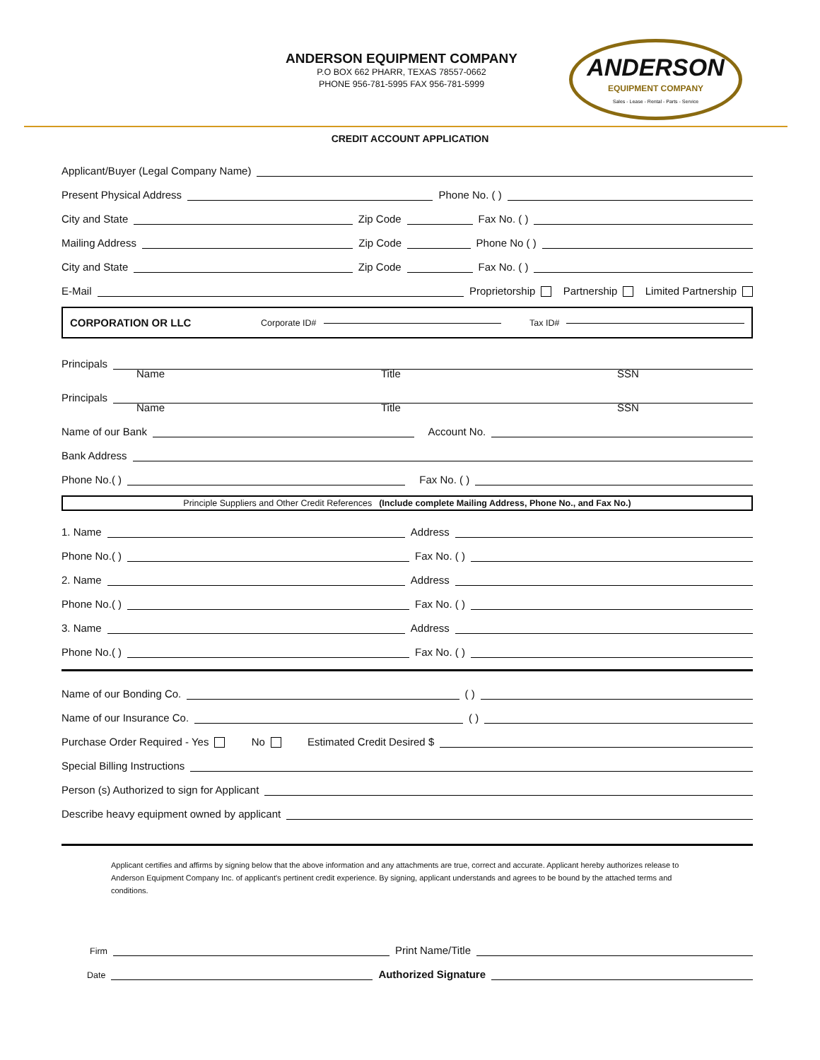ANDERSON EQUIPMENT COMPANY
P.O BOX 662 PHARR, TEXAS 78557-0662
PHONE 956-781-5995 FAX 956-781-5999
ANDERSON
EQUIPMENT COMPANY
Sales - Lease - Rental - Parts - Service
CREDIT ACCOUNT APPLICATION
Applicant/Buyer (Legal Company Name)
Present Physical Address Phone No. ( )
City and State Zip Code Fax No. ( )
Mailing Address Zip Code Phone No ( )
City and State Zip Code Fax No. ( )
E-Mail Proprietorship Partnership Limited Partnership
CORPORATION OR LLC Corporate ID# Tax ID#
Principals
Name Title SSN
Principals
Name Title SSN
Name of our Bank Account No.
Bank Address
Phone No.( ) Fax No. ( )
Principle Suppliers and Other Credit References (Include complete Mailing Address, Phone No., and Fax No.)
1. Name Address
Phone No.( ) Fax No. ( )
2. Name Address
Phone No.( ) Fax No. ( )
3. Name Address
Phone No.( ) Fax No. ( )
Name of our Bonding Co. ( )
Name of our Insurance Co. ( )
Purchase Order Required - Yes No Estimated Credit Desired $
Special Billing Instructions
Person (s) Authorized to sign for Applicant
Describe heavy equipment owned by applicant
Applicant certifies and affirms by signing below that the above information and any attachments are true, correct and accurate. Applicant hereby authorizes release to Anderson Equipment Company Inc. of applicant's pertinent credit experience. By signing, applicant understands and agrees to be bound by the attached terms and conditions.
Firm Print Name/Title
Date Authorized Signature